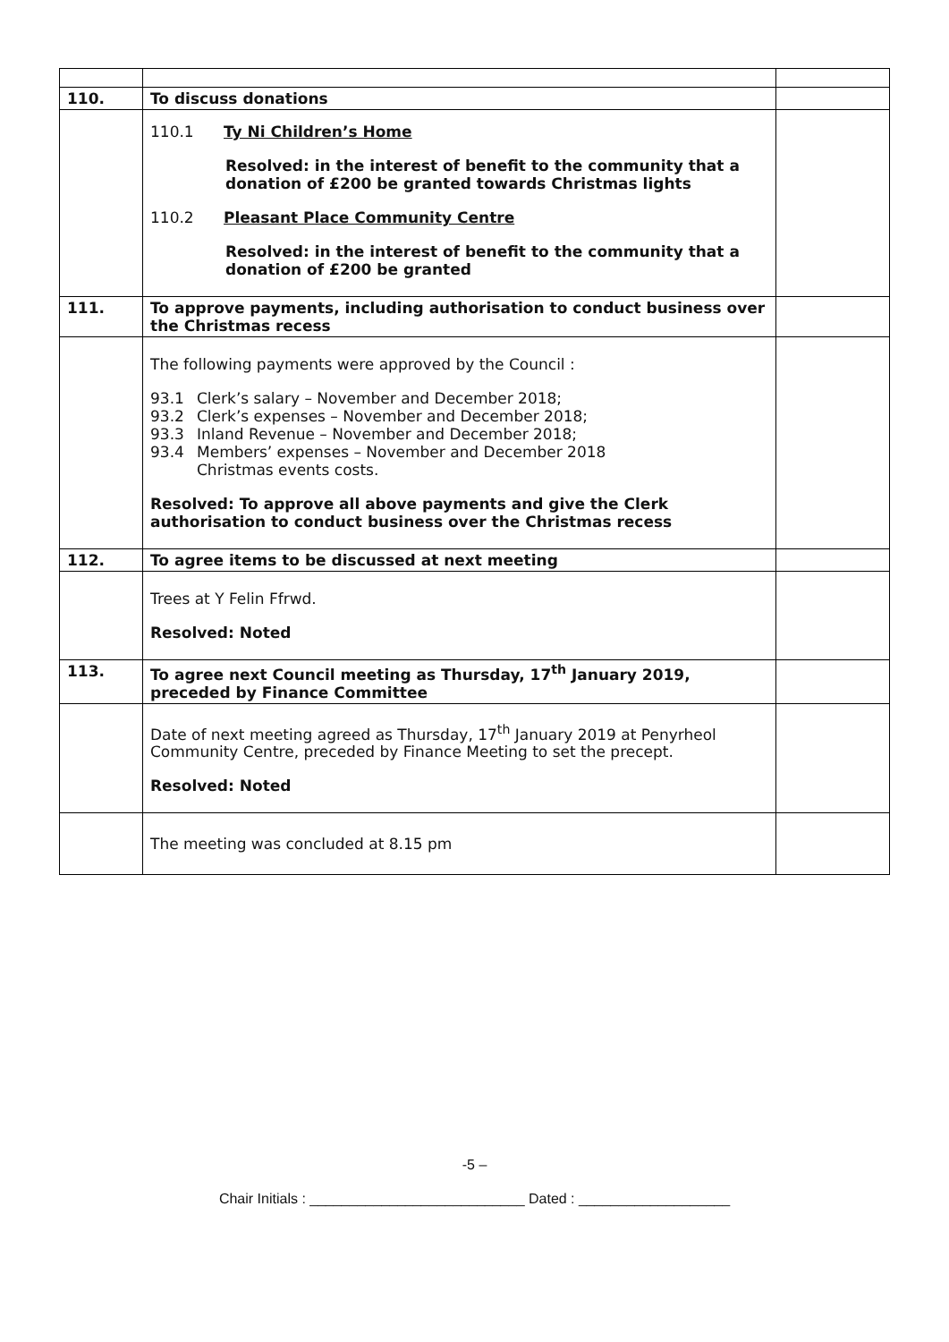| 110. | To discuss donations | |
| | 110.1 Ty Ni Children’s Home Resolved: in the interest of benefit to the community that a donation of £200 be granted towards Christmas lights 110.2 Pleasant Place Community Centre Resolved: in the interest of benefit to the community that a donation of £200 be granted | |
| 111. | To approve payments, including authorisation to conduct business over the Christmas recess | |
| | The following payments were approved by the Council : 93.1 Clerk’s salary – November and December 2018; 93.2 Clerk’s expenses – November and December 2018; 93.3 Inland Revenue – November and December 2018; 93.4 Members’ expenses – November and December 2018 Christmas events costs. Resolved: To approve all above payments and give the Clerk authorisation to conduct business over the Christmas recess | |
| 112. | To agree items to be discussed at next meeting | |
| | Trees at Y Felin Ffrwd. Resolved: Noted | |
| 113. | To agree next Council meeting as Thursday, 17<sup>th</sup> January 2019, preceded by Finance Committee | |
| | Date of next meeting agreed as Thursday, 17<sup>th</sup> January 2019 at Penyrheol Community Centre, preceded by Finance Meeting to set the precept. Resolved: Noted | |
| | The meeting was concluded at 8.15 pm | |
-5 –
Chair Initials : ___________________________ Dated : ___________________